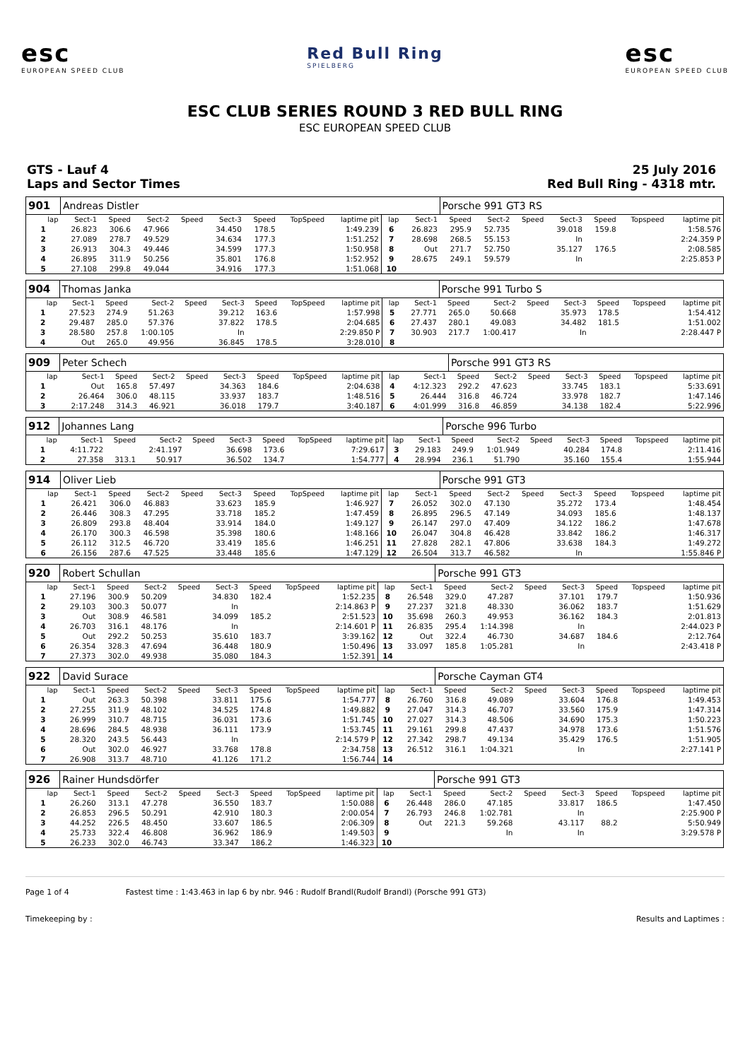esc
EUROPEAN SPEED CLUB
Red Bull Ring
SPIELBERG
esc
EUROPEAN SPEED CLUB
ESC CLUB SERIES ROUND 3 RED BULL RING
ESC EUROPEAN SPEED CLUB
GTS - Lauf 4
Laps and Sector Times
25 July 2016
Red Bull Ring - 4318 mtr.
| 901 | Andreas Distler | | | | | | | | | | Porsche 991 GT3 RS | | | | | | |
| lap | Sect-1 | Speed | Sect-2 | Speed | Sect-3 | Speed | TopSpeed | laptime pit | lap | Sect-1 | Speed | Sect-2 | Speed | Sect-3 | Speed | Topspeed | laptime pit |
| 1 | 26.823 | 306.6 | 47.966 | | 34.450 | 178.5 | | 1:49.239 | 6 | 26.823 | 295.9 | 52.735 | | 39.018 | 159.8 | | 1:58.576 |
| 2 | 27.089 | 278.7 | 49.529 | | 34.634 | 177.3 | | 1:51.252 | 7 | 28.698 | 268.5 | 55.153 | | In | | | 2:24.359 P |
| 3 | 26.913 | 304.3 | 49.446 | | 34.599 | 177.3 | | 1:50.958 | 8 | Out | 271.7 | 52.750 | | 35.127 | 176.5 | | 2:08.585 |
| 4 | 26.895 | 311.9 | 50.256 | | 35.801 | 176.8 | | 1:52.952 | 9 | 28.675 | 249.1 | 59.579 | | In | | | 2:25.853 P |
| 5 | 27.108 | 299.8 | 49.044 | | 34.916 | 177.3 | | 1:51.068 | 10 | | | | | | | | |
| 904 | Thomas Janka | | | | | | | | | | Porsche 991 Turbo S | | | | | | |
| lap | Sect-1 | Speed | Sect-2 | Speed | Sect-3 | Speed | TopSpeed | laptime pit | lap | Sect-1 | Speed | Sect-2 | Speed | Sect-3 | Speed | Topspeed | laptime pit |
| 1 | 27.523 | 274.9 | 51.263 | | 39.212 | 163.6 | | 1:57.998 | 5 | 27.771 | 265.0 | 50.668 | | 35.973 | 178.5 | | 1:54.412 |
| 2 | 29.487 | 285.0 | 57.376 | | 37.822 | 178.5 | | 2:04.685 | 6 | 27.437 | 280.1 | 49.083 | | 34.482 | 181.5 | | 1:51.002 |
| 3 | 28.580 | 257.8 | 1:00.105 | | In | | | 2:29.850 P | 7 | 30.903 | 217.7 | 1:00.417 | | In | | | 2:28.447 P |
| 4 | Out | 265.0 | 49.956 | | 36.845 | 178.5 | | 3:28.010 | 8 | | | | | | | | |
| 909 | Peter Schech | | | | | | | | | | Porsche 991 GT3 RS | | | | | | |
| lap | Sect-1 | Speed | Sect-2 | Speed | Sect-3 | Speed | TopSpeed | laptime pit | lap | Sect-1 | Speed | Sect-2 | Speed | Sect-3 | Speed | Topspeed | laptime pit |
| 1 | Out | 165.8 | 57.497 | | 34.363 | 184.6 | | 2:04.638 | 4 | 4:12.323 | 292.2 | 47.623 | | 33.745 | 183.1 | | 5:33.691 |
| 2 | 26.464 | 306.0 | 48.115 | | 33.937 | 183.7 | | 1:48.516 | 5 | 26.444 | 316.8 | 46.724 | | 33.978 | 182.7 | | 1:47.146 |
| 3 | 2:17.248 | 314.3 | 46.921 | | 36.018 | 179.7 | | 3:40.187 | 6 | 4:01.999 | 316.8 | 46.859 | | 34.138 | 182.4 | | 5:22.996 |
| 912 | Johannes Lang | | | | | | | | | | Porsche 996 Turbo | | | | | | |
| lap | Sect-1 | Speed | Sect-2 | Speed | Sect-3 | Speed | TopSpeed | laptime pit | lap | Sect-1 | Speed | Sect-2 | Speed | Sect-3 | Speed | Topspeed | laptime pit |
| 1 | 4:11.722 | | 2:41.197 | | 36.698 | 173.6 | | 7:29.617 | 3 | 29.183 | 249.9 | 1:01.949 | | 40.284 | 174.8 | | 2:11.416 |
| 2 | 27.358 | 313.1 | 50.917 | | 36.502 | 134.7 | | 1:54.777 | 4 | 28.994 | 236.1 | 51.790 | | 35.160 | 155.4 | | 1:55.944 |
| 914 | Oliver Lieb | | | | | | | | | | Porsche 991 GT3 | | | | | | |
| lap | Sect-1 | Speed | Sect-2 | Speed | Sect-3 | Speed | TopSpeed | laptime pit | lap | Sect-1 | Speed | Sect-2 | Speed | Sect-3 | Speed | Topspeed | laptime pit |
| 1 | 26.421 | 306.0 | 46.883 | | 33.623 | 185.9 | | 1:46.927 | 7 | 26.052 | 302.0 | 47.130 | | 35.272 | 173.4 | | 1:48.454 |
| 2 | 26.446 | 308.3 | 47.295 | | 33.718 | 185.2 | | 1:47.459 | 8 | 26.895 | 296.5 | 47.149 | | 34.093 | 185.6 | | 1:48.137 |
| 3 | 26.809 | 293.8 | 48.404 | | 33.914 | 184.0 | | 1:49.127 | 9 | 26.147 | 297.0 | 47.409 | | 34.122 | 186.2 | | 1:47.678 |
| 4 | 26.170 | 300.3 | 46.598 | | 35.398 | 180.6 | | 1:48.166 | 10 | 26.047 | 304.8 | 46.428 | | 33.842 | 186.2 | | 1:46.317 |
| 5 | 26.112 | 312.5 | 46.720 | | 33.419 | 185.6 | | 1:46.251 | 11 | 27.828 | 282.1 | 47.806 | | 33.638 | 184.3 | | 1:49.272 |
| 6 | 26.156 | 287.6 | 47.525 | | 33.448 | 185.6 | | 1:47.129 | 12 | 26.504 | 313.7 | 46.582 | | In | | | 1:55.846 P |
| 920 | Robert Schullan | | | | | | | | | | Porsche 991 GT3 | | | | | | |
| lap | Sect-1 | Speed | Sect-2 | Speed | Sect-3 | Speed | TopSpeed | laptime pit | lap | Sect-1 | Speed | Sect-2 | Speed | Sect-3 | Speed | Topspeed | laptime pit |
| 1 | 27.196 | 300.9 | 50.209 | | 34.830 | 182.4 | | 1:52.235 | 8 | 26.548 | 329.0 | 47.287 | | 37.101 | 179.7 | | 1:50.936 |
| 2 | 29.103 | 300.3 | 50.077 | | In | | | 2:14.863 P | 9 | 27.237 | 321.8 | 48.330 | | 36.062 | 183.7 | | 1:51.629 |
| 3 | Out | 308.9 | 46.581 | | 34.099 | 185.2 | | 2:51.523 | 10 | 35.698 | 260.3 | 49.953 | | 36.162 | 184.3 | | 2:01.813 |
| 4 | 26.703 | 316.1 | 48.176 | | In | | | 2:14.601 P | 11 | 26.835 | 295.4 | 1:14.398 | | In | | | 2:44.023 P |
| 5 | Out | 292.2 | 50.253 | | 35.610 | 183.7 | | 3:39.162 | 12 | Out | 322.4 | 46.730 | | 34.687 | 184.6 | | 2:12.764 |
| 6 | 26.354 | 328.3 | 47.694 | | 36.448 | 180.9 | | 1:50.496 | 13 | 33.097 | 185.8 | 1:05.281 | | In | | | 2:43.418 P |
| 7 | 27.373 | 302.0 | 49.938 | | 35.080 | 184.3 | | 1:52.391 | 14 | | | | | | | | |
| 922 | David Surace | | | | | | | | | | Porsche Cayman GT4 | | | | | | |
| lap | Sect-1 | Speed | Sect-2 | Speed | Sect-3 | Speed | TopSpeed | laptime pit | lap | Sect-1 | Speed | Sect-2 | Speed | Sect-3 | Speed | Topspeed | laptime pit |
| 1 | Out | 263.3 | 50.398 | | 33.811 | 175.6 | | 1:54.777 | 8 | 26.760 | 316.8 | 49.089 | | 33.604 | 176.8 | | 1:49.453 |
| 2 | 27.255 | 311.9 | 48.102 | | 34.525 | 174.8 | | 1:49.882 | 9 | 27.047 | 314.3 | 46.707 | | 33.560 | 175.9 | | 1:47.314 |
| 3 | 26.999 | 310.7 | 48.715 | | 36.031 | 173.6 | | 1:51.745 | 10 | 27.027 | 314.3 | 48.506 | | 34.690 | 175.3 | | 1:50.223 |
| 4 | 28.696 | 284.5 | 48.938 | | 36.111 | 173.9 | | 1:53.745 | 11 | 29.161 | 299.8 | 47.437 | | 34.978 | 173.6 | | 1:51.576 |
| 5 | 28.320 | 243.5 | 56.443 | | In | | | 2:14.579 P | 12 | 27.342 | 298.7 | 49.134 | | 35.429 | 176.5 | | 1:51.905 |
| 6 | Out | 302.0 | 46.927 | | 33.768 | 178.8 | | 2:34.758 | 13 | 26.512 | 316.1 | 1:04.321 | | In | | | 2:27.141 P |
| 7 | 26.908 | 313.7 | 48.710 | | 41.126 | 171.2 | | 1:56.744 | 14 | | | | | | | | |
| 926 | Rainer Hundsdörfer | | | | | | | | | | Porsche 991 GT3 | | | | | | |
| lap | Sect-1 | Speed | Sect-2 | Speed | Sect-3 | Speed | TopSpeed | laptime pit | lap | Sect-1 | Speed | Sect-2 | Speed | Sect-3 | Speed | Topspeed | laptime pit |
| 1 | 26.260 | 313.1 | 47.278 | | 36.550 | 183.7 | | 1:50.088 | 6 | 26.448 | 286.0 | 47.185 | | 33.817 | 186.5 | | 1:47.450 |
| 2 | 26.853 | 296.5 | 50.291 | | 42.910 | 180.3 | | 2:00.054 | 7 | 26.793 | 246.8 | 1:02.781 | | In | | | 2:25.900 P |
| 3 | 44.252 | 226.5 | 48.450 | | 33.607 | 186.5 | | 2:06.309 | 8 | Out | 221.3 | 59.268 | | 43.117 | 88.2 | | 5:50.949 |
| 4 | 25.733 | 322.4 | 46.808 | | 36.962 | 186.9 | | 1:49.503 | 9 | | | In | | In | | | 3:29.578 P |
| 5 | 26.233 | 302.0 | 46.743 | | 33.347 | 186.2 | | 1:46.323 | 10 | | | | | | | | |
Page 1 of 4 Fastest time : 1:43.463 in lap 6 by nbr. 946 : Rudolf Brandl(Rudolf Brandl) (Porsche 991 GT3)
Timekeeping by : Results and Laptimes :